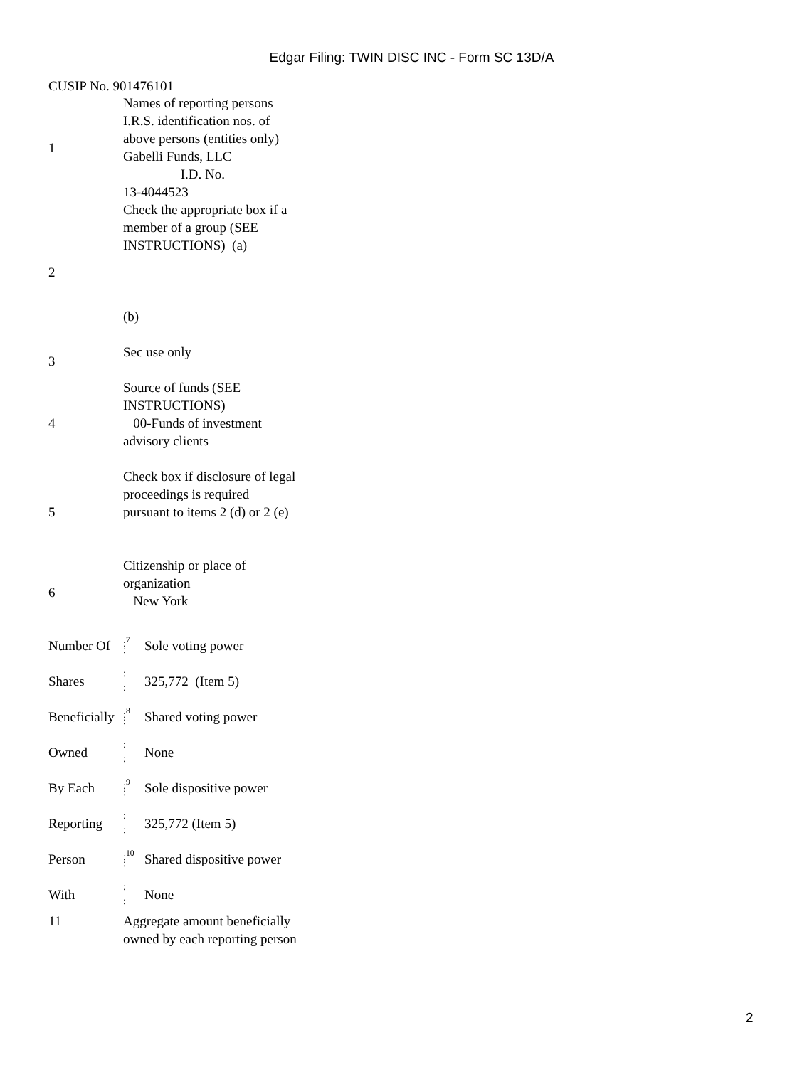Edgar Filing: TWIN DISC INC - Form SC 13D/A
CUSIP No. 901476101
| 1 | Names of reporting persons I.R.S. identification nos. of above persons (entities only) Gabelli Funds, LLC I.D. No. 13-4044523 |
| 2 | Check the appropriate box if a member of a group (SEE INSTRUCTIONS) (a) (b) |
| 3 | Sec use only |
| 4 | Source of funds (SEE INSTRUCTIONS) 00-Funds of investment advisory clients |
| 5 | Check box if disclosure of legal proceedings is required pursuant to items 2 (d) or 2 (e) |
| 6 | Citizenship or place of organization New York |
| Number Of | :<sup>7</sup> : | Sole voting power |
| Shares | : : | 325,772 (Item 5) |
| Beneficially | :<sup>8</sup> : | Shared voting power |
| Owned | : : | None |
| By Each | :<sup>9</sup> : | Sole dispositive power |
| Reporting | : : | 325,772 (Item 5) |
| Person | :<sup>10</sup> : | Shared dispositive power |
| With | : : | None |
| 11 | Aggregate amount beneficially owned by each reporting person |
2